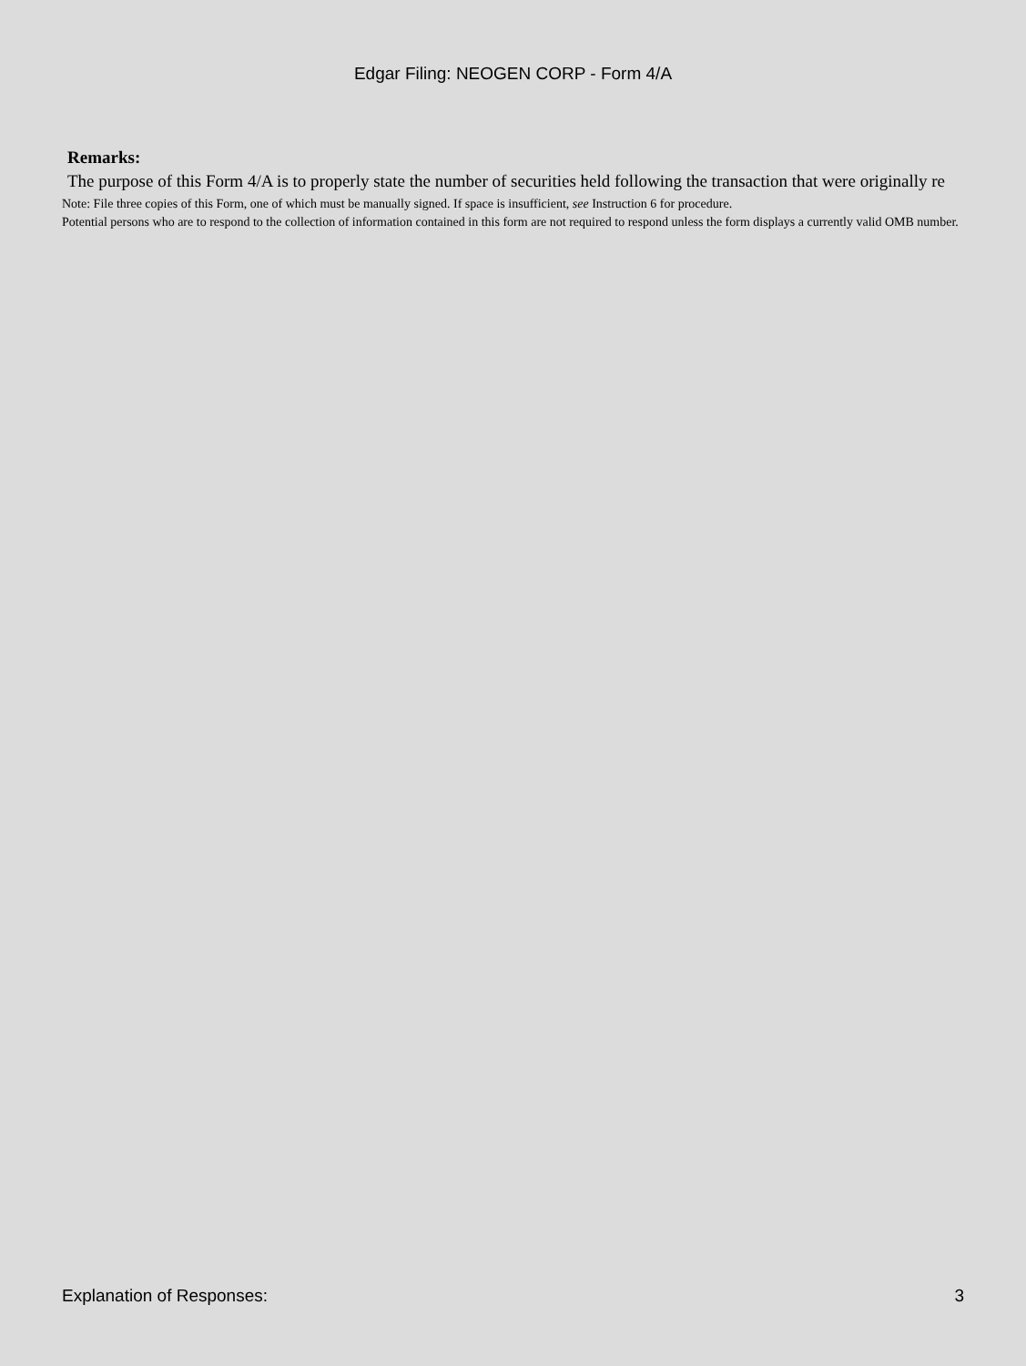Edgar Filing: NEOGEN CORP - Form 4/A
Remarks:
The purpose of this Form 4/A is to properly state the number of securities held following the transaction that were originally re
Note: File three copies of this Form, one of which must be manually signed. If space is insufficient, see Instruction 6 for procedure.
Potential persons who are to respond to the collection of information contained in this form are not required to respond unless the form displays a currently valid OMB number.
Explanation of Responses: 3